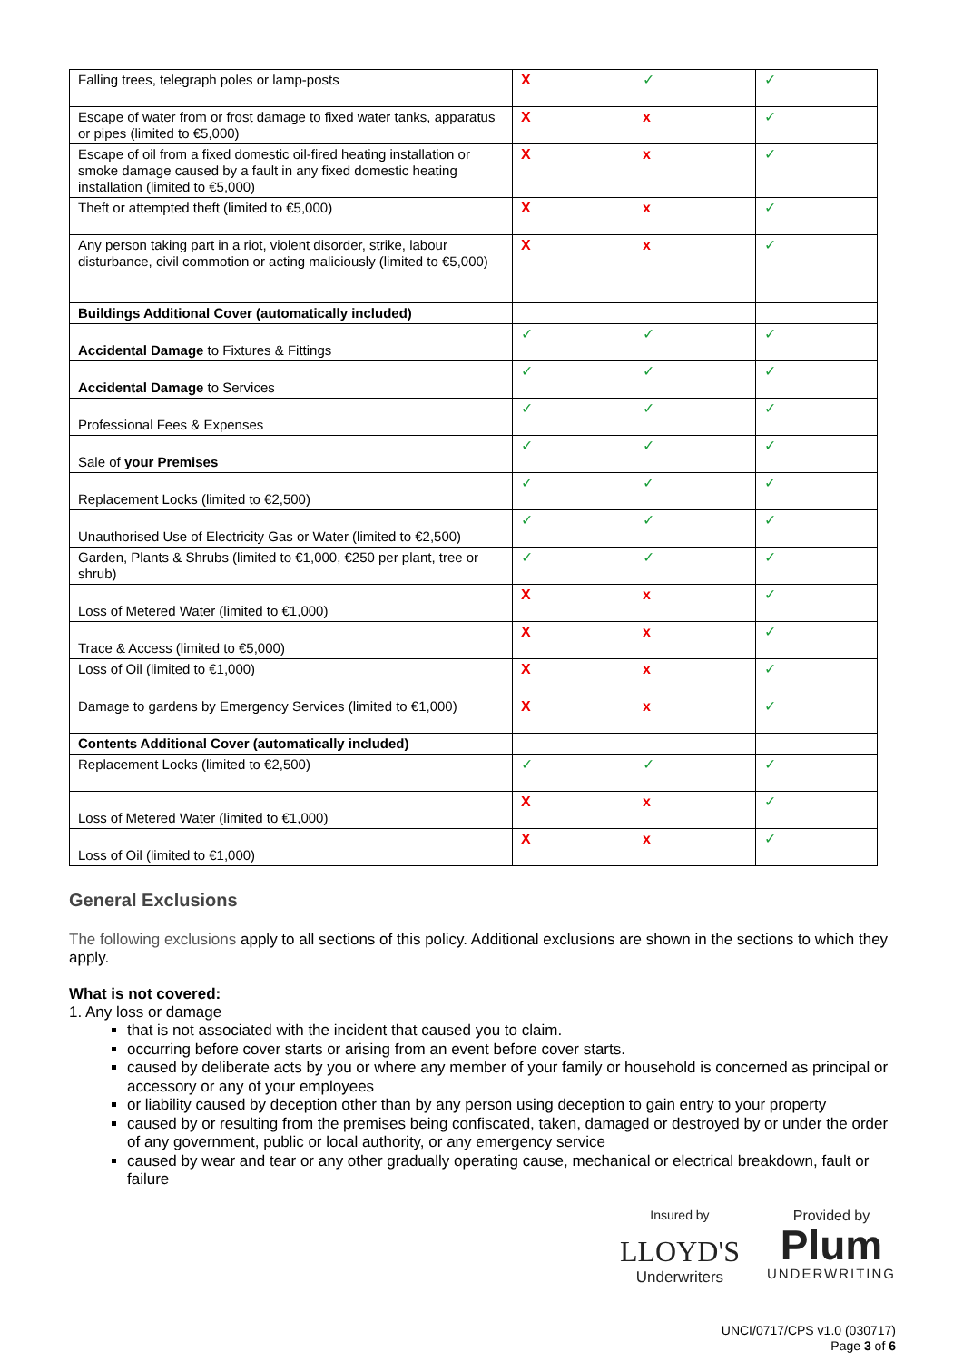| Falling trees, telegraph poles or lamp-posts | X | ✓ | ✓ |
| Escape of water from or frost damage to fixed water tanks, apparatus or pipes (limited to €5,000) | X | x | ✓ |
| Escape of oil from a fixed domestic oil-fired heating installation or smoke damage caused by a fault in any fixed domestic heating installation (limited to €5,000) | X | x | ✓ |
| Theft or attempted theft (limited to €5,000) | X | x | ✓ |
| Any person taking part in a riot, violent disorder, strike, labour disturbance, civil commotion or acting maliciously (limited to €5,000) | X | x | ✓ |
| Buildings Additional Cover (automatically included) | | | |
| Accidental Damage to Fixtures & Fittings | ✓ | ✓ | ✓ |
| Accidental Damage to Services | ✓ | ✓ | ✓ |
| Professional Fees & Expenses | ✓ | ✓ | ✓ |
| Sale of your Premises | ✓ | ✓ | ✓ |
| Replacement Locks (limited to €2,500) | ✓ | ✓ | ✓ |
| Unauthorised Use of Electricity Gas or Water (limited to €2,500) | ✓ | ✓ | ✓ |
| Garden, Plants & Shrubs (limited to €1,000, €250 per plant, tree or shrub) | ✓ | ✓ | ✓ |
| Loss of Metered Water (limited to €1,000) | X | x | ✓ |
| Trace & Access (limited to €5,000) | X | x | ✓ |
| Loss of Oil (limited to €1,000) | X | x | ✓ |
| Damage to gardens by Emergency Services (limited to €1,000) | X | x | ✓ |
| Contents Additional Cover (automatically included) | | | |
| Replacement Locks (limited to €2,500) | ✓ | ✓ | ✓ |
| Loss of Metered Water (limited to €1,000) | X | x | ✓ |
| Loss of Oil (limited to €1,000) | X | x | ✓ |
General Exclusions
The following exclusions apply to all sections of this policy. Additional exclusions are shown in the sections to which they apply.
What is not covered:
1. Any loss or damage
that is not associated with the incident that caused you to claim.
occurring before cover starts or arising from an event before cover starts.
caused by deliberate acts by you or where any member of your family or household is concerned as principal or accessory or any of your employees
or liability caused by deception other than by any person using deception to gain entry to your property
caused by or resulting from the premises being confiscated, taken, damaged or destroyed by or under the order of any government, public or local authority, or any emergency service
caused by wear and tear or any other gradually operating cause, mechanical or electrical breakdown, fault or failure
Insured by
LLOYD'S
Underwriters
Provided by
Plum
UNDERWRITING
UNCI/0717/CPS v1.0 (030717)
Page 3 of 6